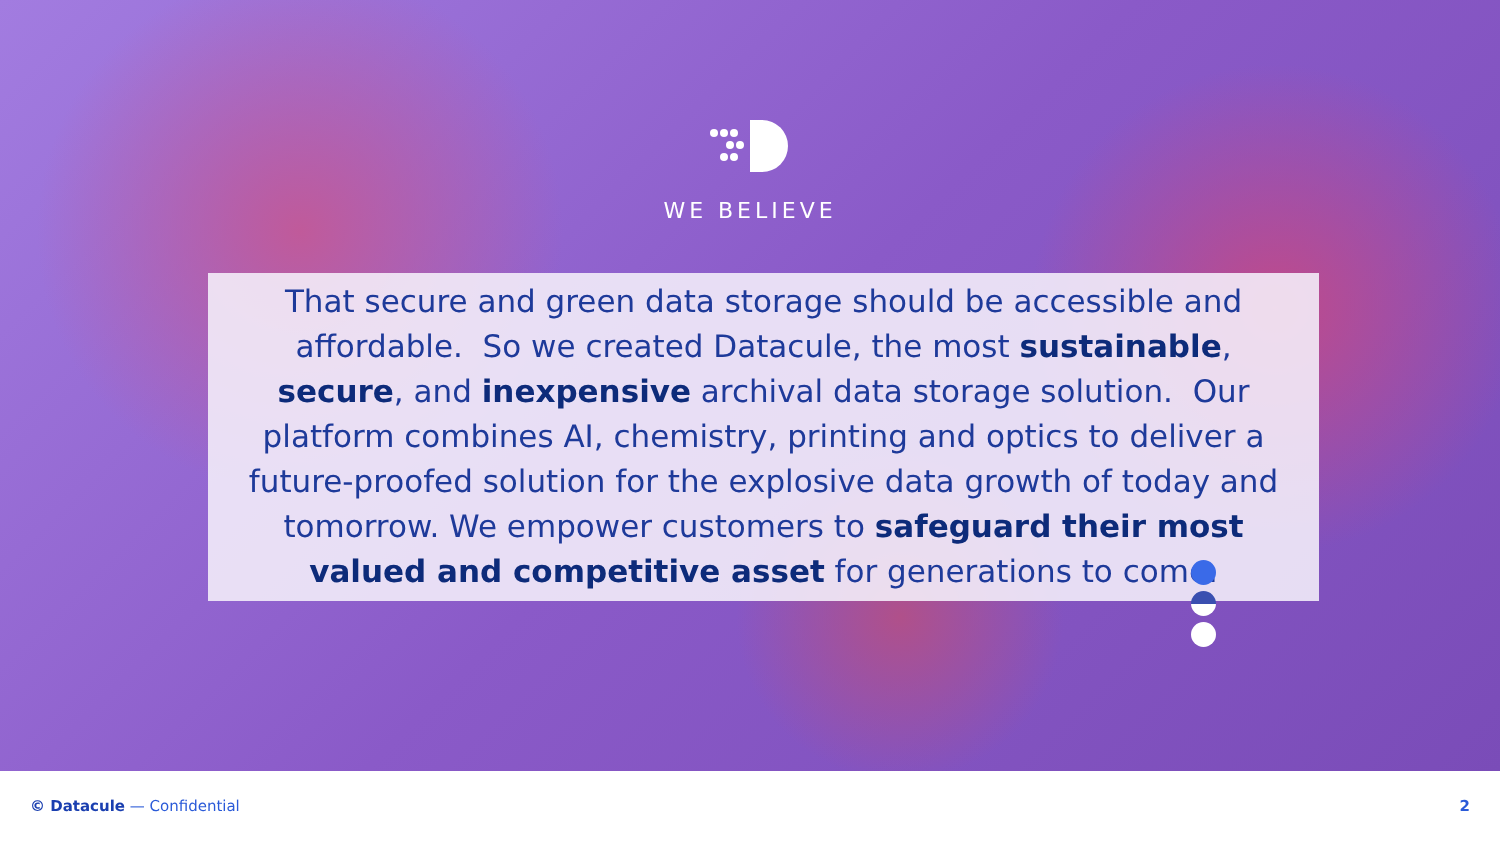WE BELIEVE
That secure and green data storage should be accessible and affordable. So we created Datacule, the most sustainable, secure, and inexpensive archival data storage solution. Our platform combines AI, chemistry, printing and optics to deliver a future-proofed solution for the explosive data growth of today and tomorrow. We empower customers to safeguard their most valued and competitive asset for generations to come.
© Datacule — Confidential 2